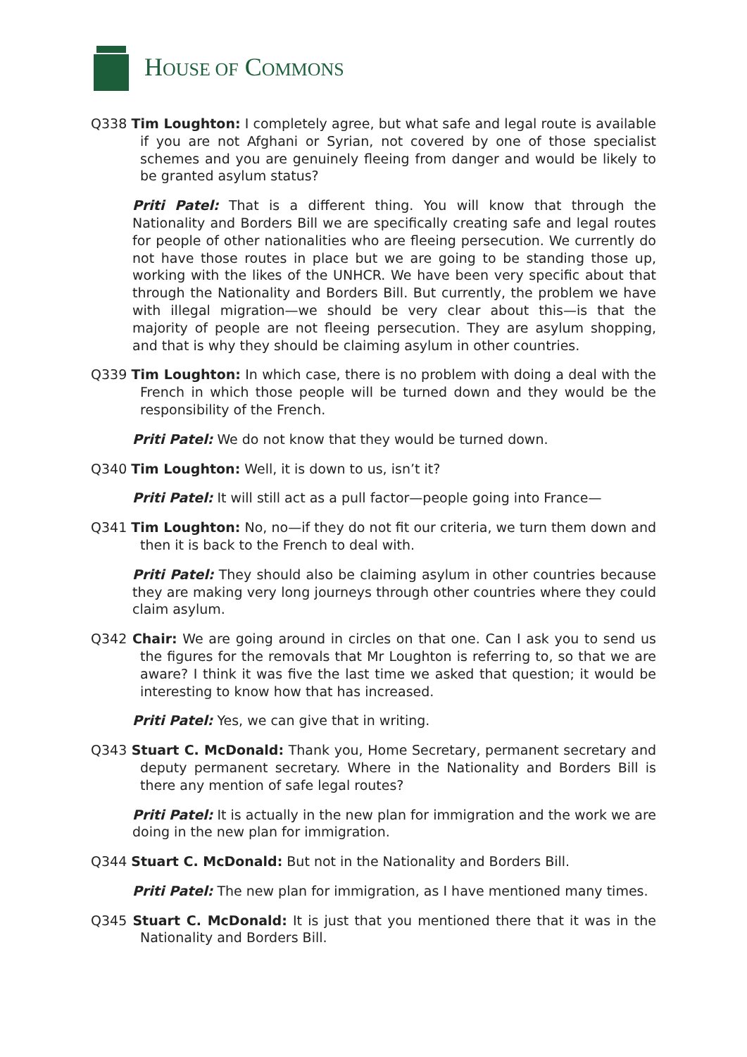HOUSE OF COMMONS
Q338 Tim Loughton: I completely agree, but what safe and legal route is available if you are not Afghani or Syrian, not covered by one of those specialist schemes and you are genuinely fleeing from danger and would be likely to be granted asylum status?
Priti Patel: That is a different thing. You will know that through the Nationality and Borders Bill we are specifically creating safe and legal routes for people of other nationalities who are fleeing persecution. We currently do not have those routes in place but we are going to be standing those up, working with the likes of the UNHCR. We have been very specific about that through the Nationality and Borders Bill. But currently, the problem we have with illegal migration—we should be very clear about this—is that the majority of people are not fleeing persecution. They are asylum shopping, and that is why they should be claiming asylum in other countries.
Q339 Tim Loughton: In which case, there is no problem with doing a deal with the French in which those people will be turned down and they would be the responsibility of the French.
Priti Patel: We do not know that they would be turned down.
Q340 Tim Loughton: Well, it is down to us, isn’t it?
Priti Patel: It will still act as a pull factor—people going into France—
Q341 Tim Loughton: No, no—if they do not fit our criteria, we turn them down and then it is back to the French to deal with.
Priti Patel: They should also be claiming asylum in other countries because they are making very long journeys through other countries where they could claim asylum.
Q342 Chair: We are going around in circles on that one. Can I ask you to send us the figures for the removals that Mr Loughton is referring to, so that we are aware? I think it was five the last time we asked that question; it would be interesting to know how that has increased.
Priti Patel: Yes, we can give that in writing.
Q343 Stuart C. McDonald: Thank you, Home Secretary, permanent secretary and deputy permanent secretary. Where in the Nationality and Borders Bill is there any mention of safe legal routes?
Priti Patel: It is actually in the new plan for immigration and the work we are doing in the new plan for immigration.
Q344 Stuart C. McDonald: But not in the Nationality and Borders Bill.
Priti Patel: The new plan for immigration, as I have mentioned many times.
Q345 Stuart C. McDonald: It is just that you mentioned there that it was in the Nationality and Borders Bill.